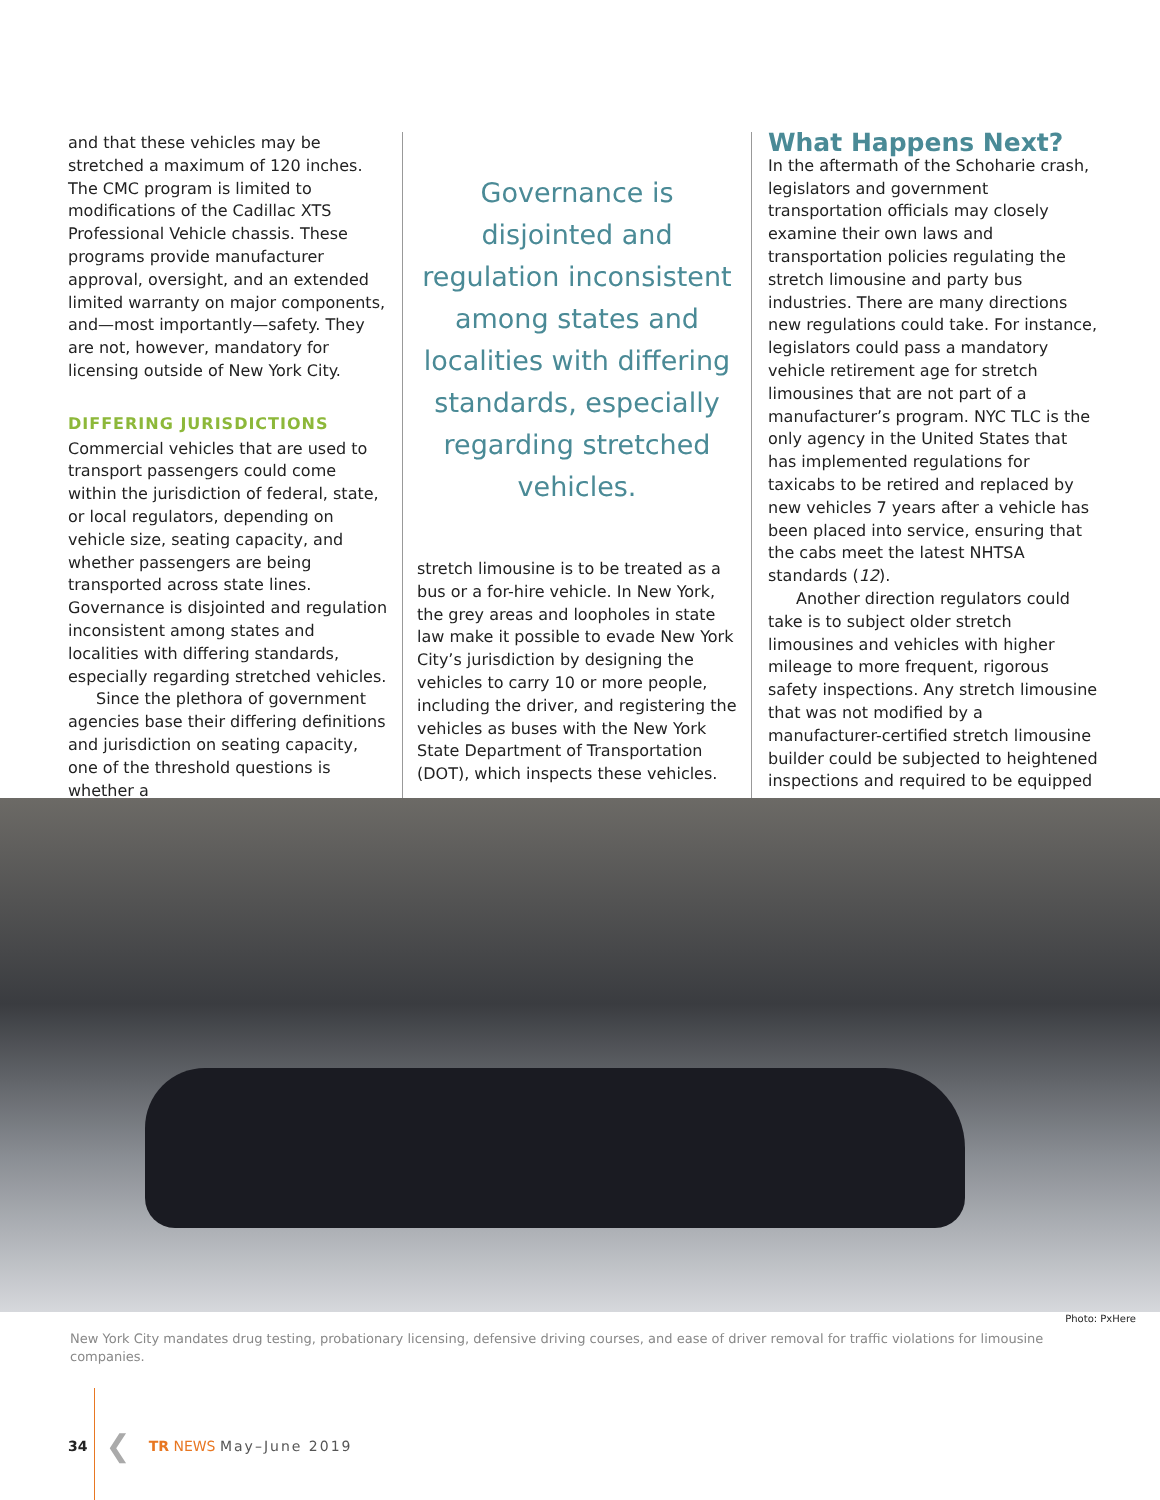and that these vehicles may be stretched a maximum of 120 inches. The CMC program is limited to modifications of the Cadillac XTS Professional Vehicle chassis. These programs provide manufacturer approval, oversight, and an extended limited warranty on major components, and—most importantly—safety. They are not, however, mandatory for licensing outside of New York City.
DIFFERING JURISDICTIONS
Commercial vehicles that are used to transport passengers could come within the jurisdiction of federal, state, or local regulators, depending on vehicle size, seating capacity, and whether passengers are being transported across state lines. Governance is disjointed and regulation inconsistent among states and localities with differing standards, especially regarding stretched vehicles.
Since the plethora of government agencies base their differing definitions and jurisdiction on seating capacity, one of the threshold questions is whether a
Governance is disjointed and regulation inconsistent among states and localities with differing standards, especially regarding stretched vehicles.
stretch limousine is to be treated as a bus or a for-hire vehicle. In New York, the grey areas and loopholes in state law make it possible to evade New York City’s jurisdiction by designing the vehicles to carry 10 or more people, including the driver, and registering the vehicles as buses with the New York State Department of Transportation (DOT), which inspects these vehicles.
What Happens Next?
In the aftermath of the Schoharie crash, legislators and government transportation officials may closely examine their own laws and transportation policies regulating the stretch limousine and party bus industries. There are many directions new regulations could take. For instance, legislators could pass a mandatory vehicle retirement age for stretch limousines that are not part of a manufacturer’s program. NYC TLC is the only agency in the United States that has implemented regulations for taxicabs to be retired and replaced by new vehicles 7 years after a vehicle has been placed into service, ensuring that the cabs meet the latest NHTSA standards (12).
Another direction regulators could take is to subject older stretch limousines and vehicles with higher mileage to more frequent, rigorous safety inspections. Any stretch limousine that was not modified by a manufacturer-certified stretch limousine builder could be subjected to heightened inspections and required to be equipped
Photo: PxHere
New York City mandates drug testing, probationary licensing, defensive driving courses, and ease of driver removal for traffic violations for limousine companies.
34 ❮ TR NEWS May–June 2019